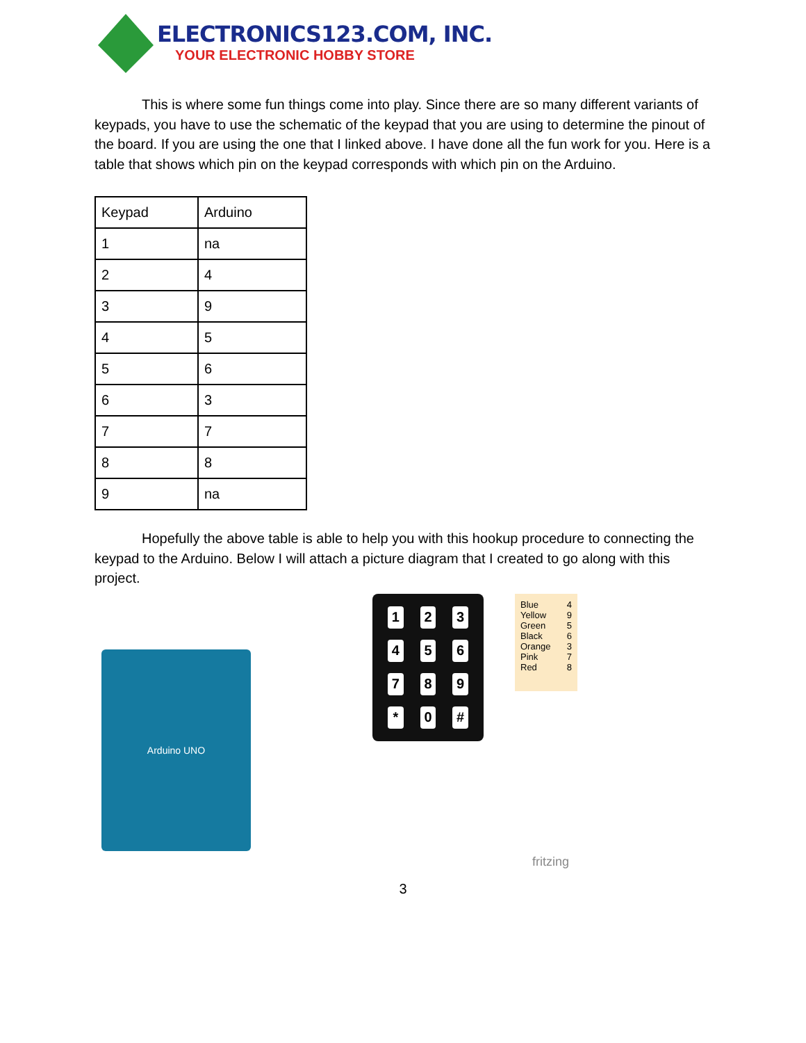ELECTRONICS123.COM, INC.
YOUR ELECTRONIC HOBBY STORE
This is where some fun things come into play. Since there are so many different variants of keypads, you have to use the schematic of the keypad that you are using to determine the pinout of the board. If you are using the one that I linked above. I have done all the fun work for you. Here is a table that shows which pin on the keypad corresponds with which pin on the Arduino.
| Keypad | Arduino |
| 1 | na |
| 2 | 4 |
| 3 | 9 |
| 4 | 5 |
| 5 | 6 |
| 6 | 3 |
| 7 | 7 |
| 8 | 8 |
| 9 | na |
Hopefully the above table is able to help you with this hookup procedure to connecting the keypad to the Arduino. Below I will attach a picture diagram that I created to go along with this project.
Arduino UNO
123456789 * 0 #
Blue 4
Yellow 9
Green 5
Black 6
Orange 3
Pink 7
Red 8
fritzing
3